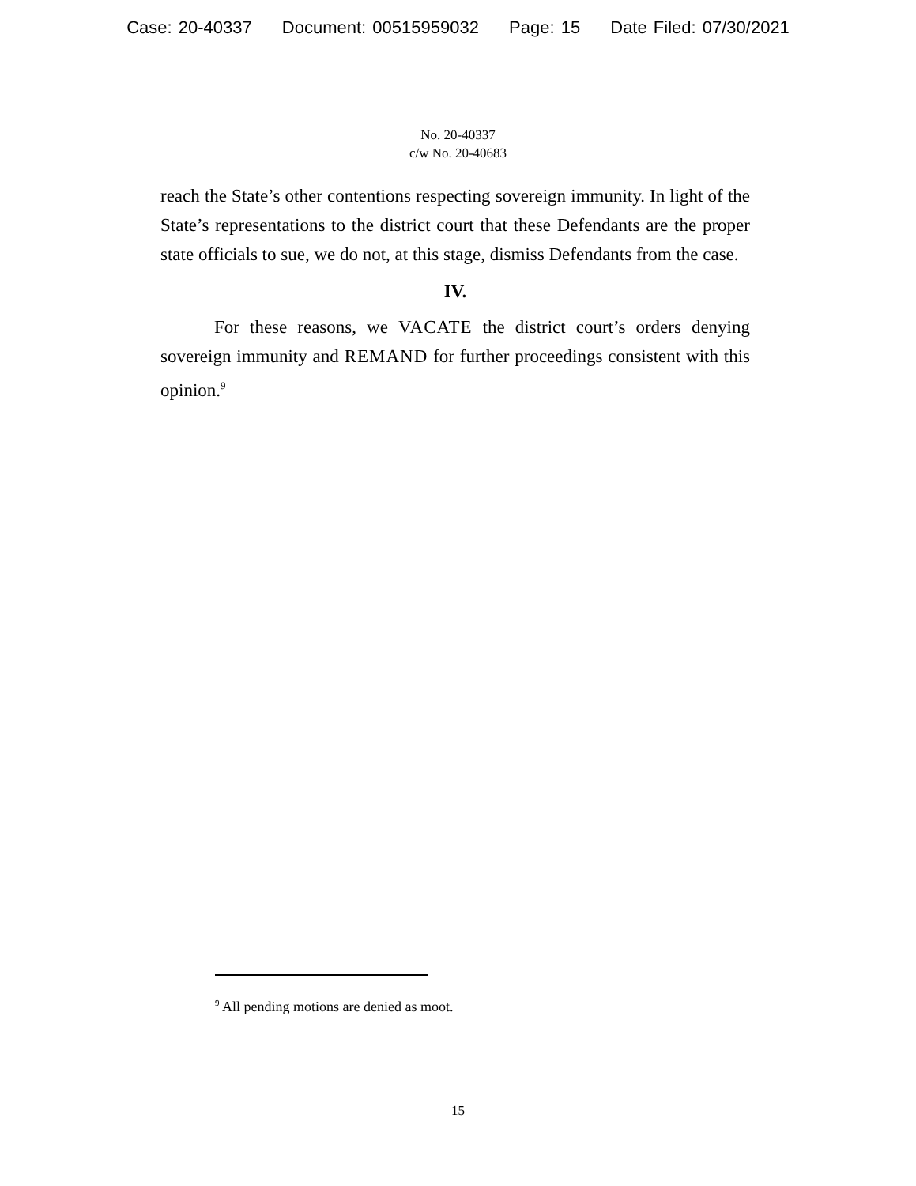Case: 20-40337 Document: 00515959032 Page: 15 Date Filed: 07/30/2021
No. 20-40337
c/w No. 20-40683
reach the State’s other contentions respecting sovereign immunity. In light of the State’s representations to the district court that these Defendants are the proper state officials to sue, we do not, at this stage, dismiss Defendants from the case.
IV.
For these reasons, we VACATE the district court’s orders denying sovereign immunity and REMAND for further proceedings consistent with this opinion.<sup>9</sup>
<sup>9</sup> All pending motions are denied as moot.
15